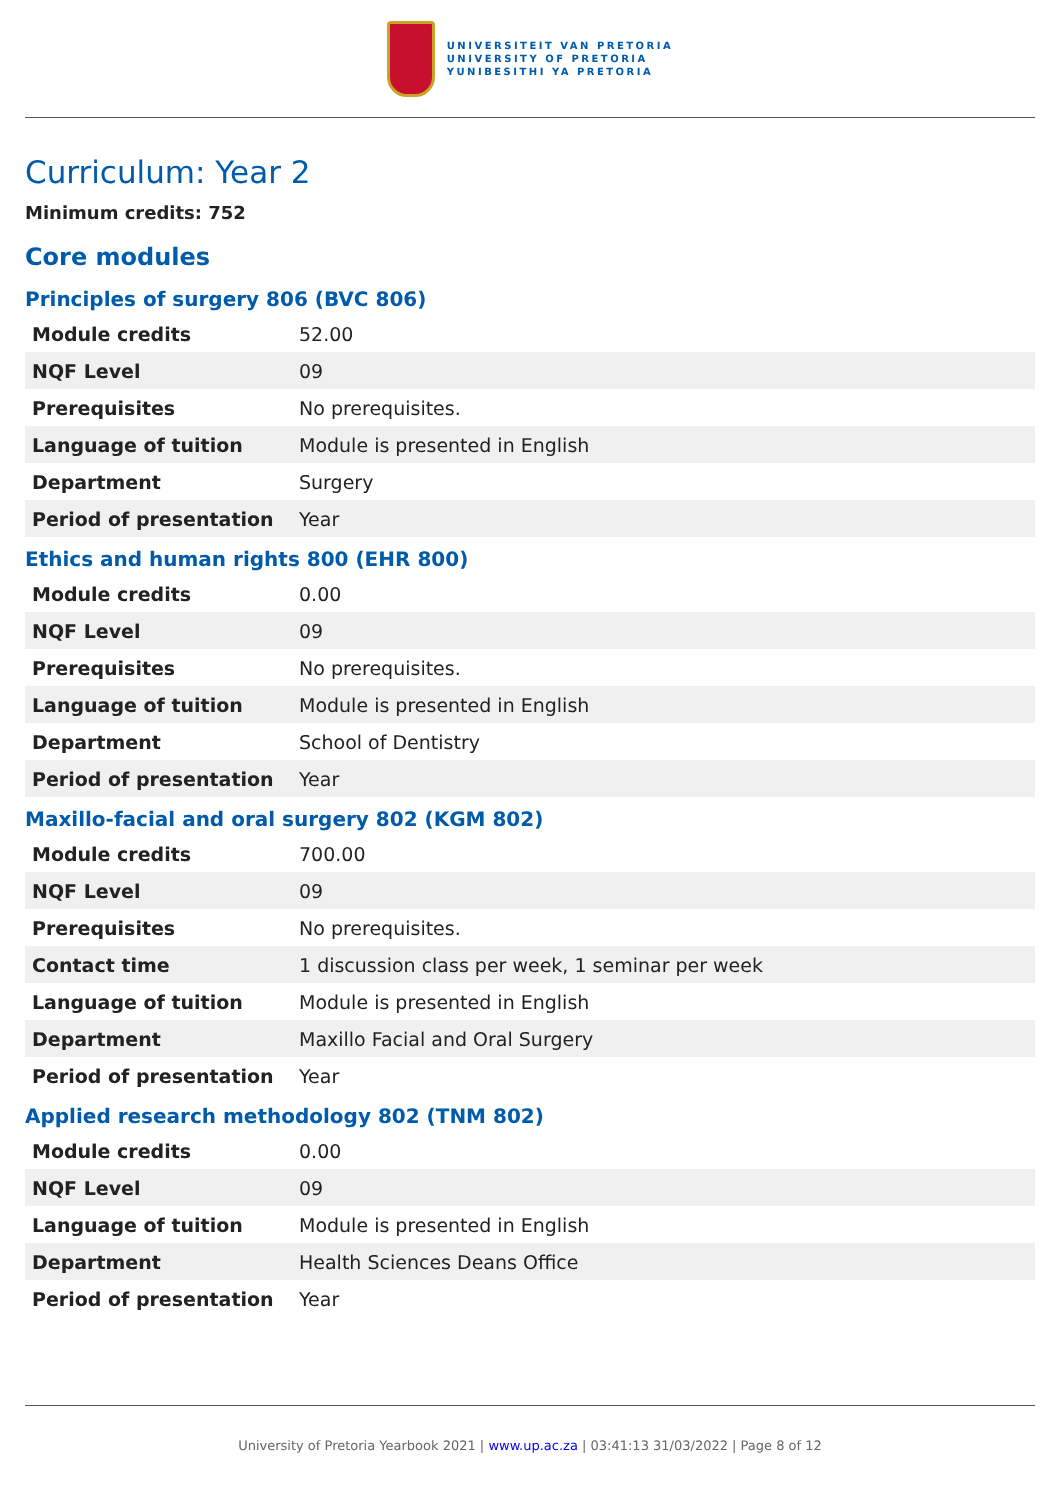UNIVERSITEIT VAN PRETORIA
UNIVERSITY OF PRETORIA
YUNIBESITHI YA PRETORIA
Curriculum: Year 2
Minimum credits: 752
Core modules
Principles of surgery 806 (BVC 806)
| Module credits | 52.00 |
| NQF Level | 09 |
| Prerequisites | No prerequisites. |
| Language of tuition | Module is presented in English |
| Department | Surgery |
| Period of presentation | Year |
Ethics and human rights 800 (EHR 800)
| Module credits | 0.00 |
| NQF Level | 09 |
| Prerequisites | No prerequisites. |
| Language of tuition | Module is presented in English |
| Department | School of Dentistry |
| Period of presentation | Year |
Maxillo-facial and oral surgery 802 (KGM 802)
| Module credits | 700.00 |
| NQF Level | 09 |
| Prerequisites | No prerequisites. |
| Contact time | 1 discussion class per week, 1 seminar per week |
| Language of tuition | Module is presented in English |
| Department | Maxillo Facial and Oral Surgery |
| Period of presentation | Year |
Applied research methodology 802 (TNM 802)
| Module credits | 0.00 |
| NQF Level | 09 |
| Language of tuition | Module is presented in English |
| Department | Health Sciences Deans Office |
| Period of presentation | Year |
University of Pretoria Yearbook 2021 | www.up.ac.za | 03:41:13 31/03/2022 | Page 8 of 12